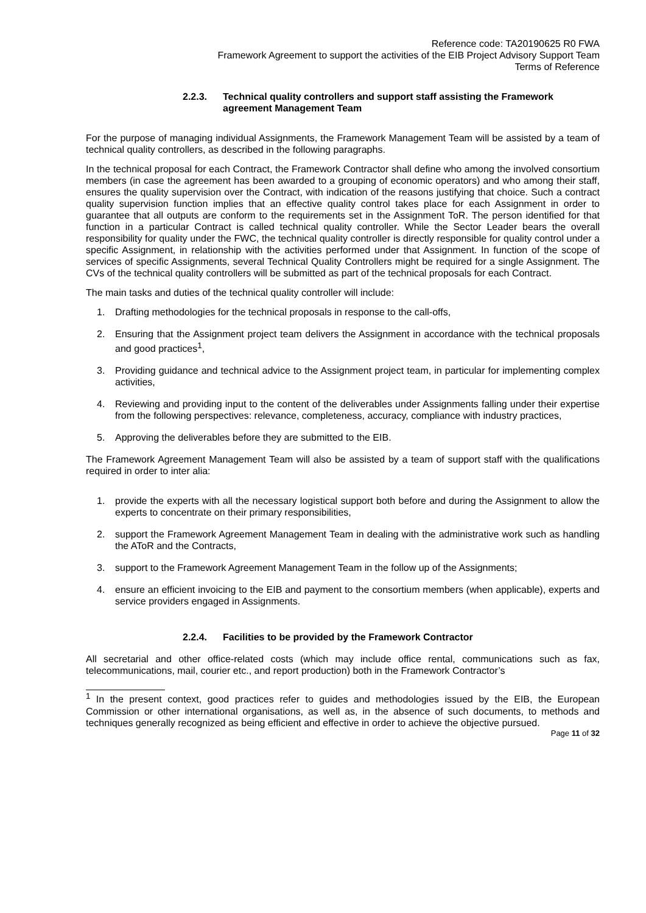Reference code: TA20190625 R0 FWA
Framework Agreement to support the activities of the EIB Project Advisory Support Team
Terms of Reference
2.2.3. Technical quality controllers and support staff assisting the Framework agreement Management Team
For the purpose of managing individual Assignments, the Framework Management Team will be assisted by a team of technical quality controllers, as described in the following paragraphs.
In the technical proposal for each Contract, the Framework Contractor shall define who among the involved consortium members (in case the agreement has been awarded to a grouping of economic operators) and who among their staff, ensures the quality supervision over the Contract, with indication of the reasons justifying that choice. Such a contract quality supervision function implies that an effective quality control takes place for each Assignment in order to guarantee that all outputs are conform to the requirements set in the Assignment ToR. The person identified for that function in a particular Contract is called technical quality controller. While the Sector Leader bears the overall responsibility for quality under the FWC, the technical quality controller is directly responsible for quality control under a specific Assignment, in relationship with the activities performed under that Assignment. In function of the scope of services of specific Assignments, several Technical Quality Controllers might be required for a single Assignment. The CVs of the technical quality controllers will be submitted as part of the technical proposals for each Contract.
The main tasks and duties of the technical quality controller will include:
1. Drafting methodologies for the technical proposals in response to the call-offs,
2. Ensuring that the Assignment project team delivers the Assignment in accordance with the technical proposals and good practices<sup>1</sup>,
3. Providing guidance and technical advice to the Assignment project team, in particular for implementing complex activities,
4. Reviewing and providing input to the content of the deliverables under Assignments falling under their expertise from the following perspectives: relevance, completeness, accuracy, compliance with industry practices,
5. Approving the deliverables before they are submitted to the EIB.
The Framework Agreement Management Team will also be assisted by a team of support staff with the qualifications required in order to inter alia:
1. provide the experts with all the necessary logistical support both before and during the Assignment to allow the experts to concentrate on their primary responsibilities,
2. support the Framework Agreement Management Team in dealing with the administrative work such as handling the AToR and the Contracts,
3. support to the Framework Agreement Management Team in the follow up of the Assignments;
4. ensure an efficient invoicing to the EIB and payment to the consortium members (when applicable), experts and service providers engaged in Assignments.
2.2.4. Facilities to be provided by the Framework Contractor
All secretarial and other office-related costs (which may include office rental, communications such as fax, telecommunications, mail, courier etc., and report production) both in the Framework Contractor’s
<sup>1</sup> In the present context, good practices refer to guides and methodologies issued by the EIB, the European Commission or other international organisations, as well as, in the absence of such documents, to methods and techniques generally recognized as being efficient and effective in order to achieve the objective pursued.
Page 11 of 32